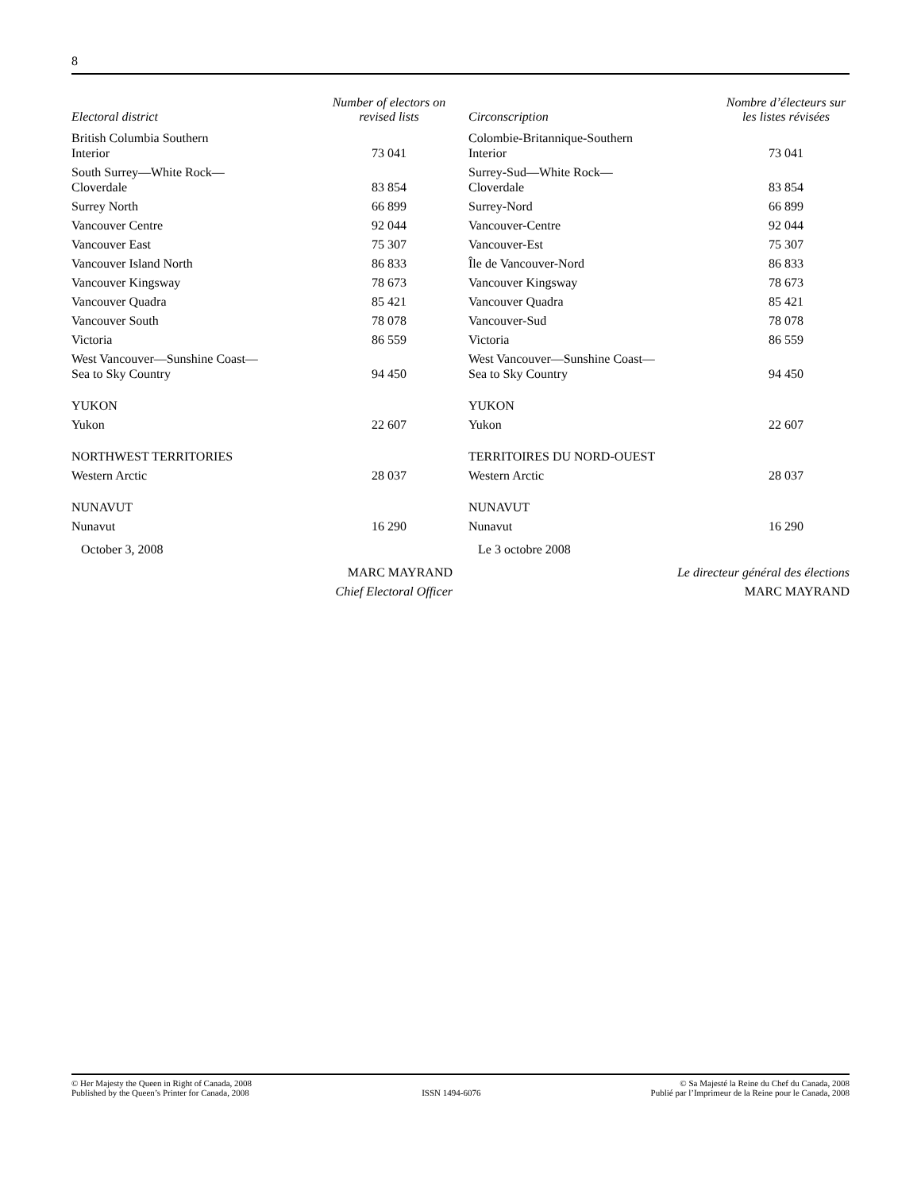8
| Electoral district | Number of electors on revised lists |
| --- | --- |
| British Columbia Southern Interior | 73 041 |
| South Surrey—White Rock— Cloverdale | 83 854 |
| Surrey North | 66 899 |
| Vancouver Centre | 92 044 |
| Vancouver East | 75 307 |
| Vancouver Island North | 86 833 |
| Vancouver Kingsway | 78 673 |
| Vancouver Quadra | 85 421 |
| Vancouver South | 78 078 |
| Victoria | 86 559 |
| West Vancouver—Sunshine Coast— Sea to Sky Country | 94 450 |
| YUKON | |
| Yukon | 22 607 |
| NORTHWEST TERRITORIES | |
| Western Arctic | 28 037 |
| NUNAVUT | |
| Nunavut | 16 290 |
October 3, 2008
MARC MAYRAND
Chief Electoral Officer
| Circonscription | Nombre d’électeurs sur les listes révisées |
| --- | --- |
| Colombie-Britannique-Southern Interior | 73 041 |
| Surrey-Sud—White Rock— Cloverdale | 83 854 |
| Surrey-Nord | 66 899 |
| Vancouver-Centre | 92 044 |
| Vancouver-Est | 75 307 |
| Île de Vancouver-Nord | 86 833 |
| Vancouver Kingsway | 78 673 |
| Vancouver Quadra | 85 421 |
| Vancouver-Sud | 78 078 |
| Victoria | 86 559 |
| West Vancouver—Sunshine Coast— Sea to Sky Country | 94 450 |
| YUKON | |
| Yukon | 22 607 |
| TERRITOIRES DU NORD-OUEST | |
| Western Arctic | 28 037 |
| NUNAVUT | |
| Nunavut | 16 290 |
Le 3 octobre 2008
Le directeur général des élections
MARC MAYRAND
© Her Majesty the Queen in Right of Canada, 2008
Published by the Queen’s Printer for Canada, 2008
ISSN 1494-6076 © Sa Majesté la Reine du Chef du Canada, 2008
Publié par l’Imprimeur de la Reine pour le Canada, 2008